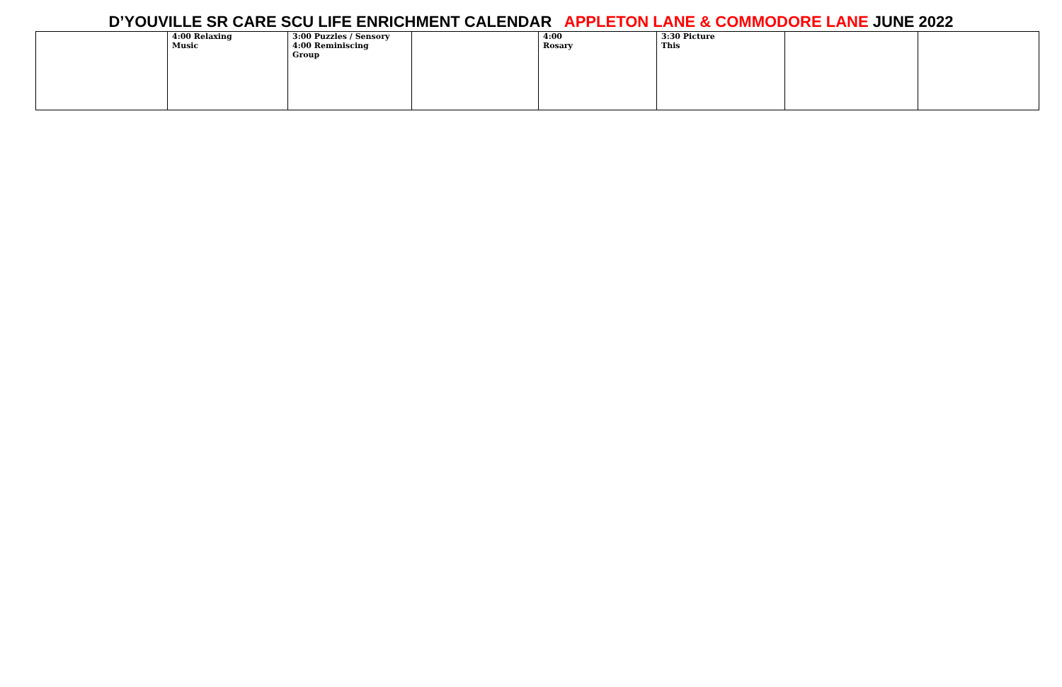D’YOUVILLE SR CARE SCU LIFE ENRICHMENT CALENDAR APPLETON LANE & COMMODORE LANE JUNE 2022
| | 4:00 Relaxing Music | 3:00 Puzzles / Sensory 4:00 Reminiscing Group | | 4:00 Rosary | 3:30 Picture This | | |